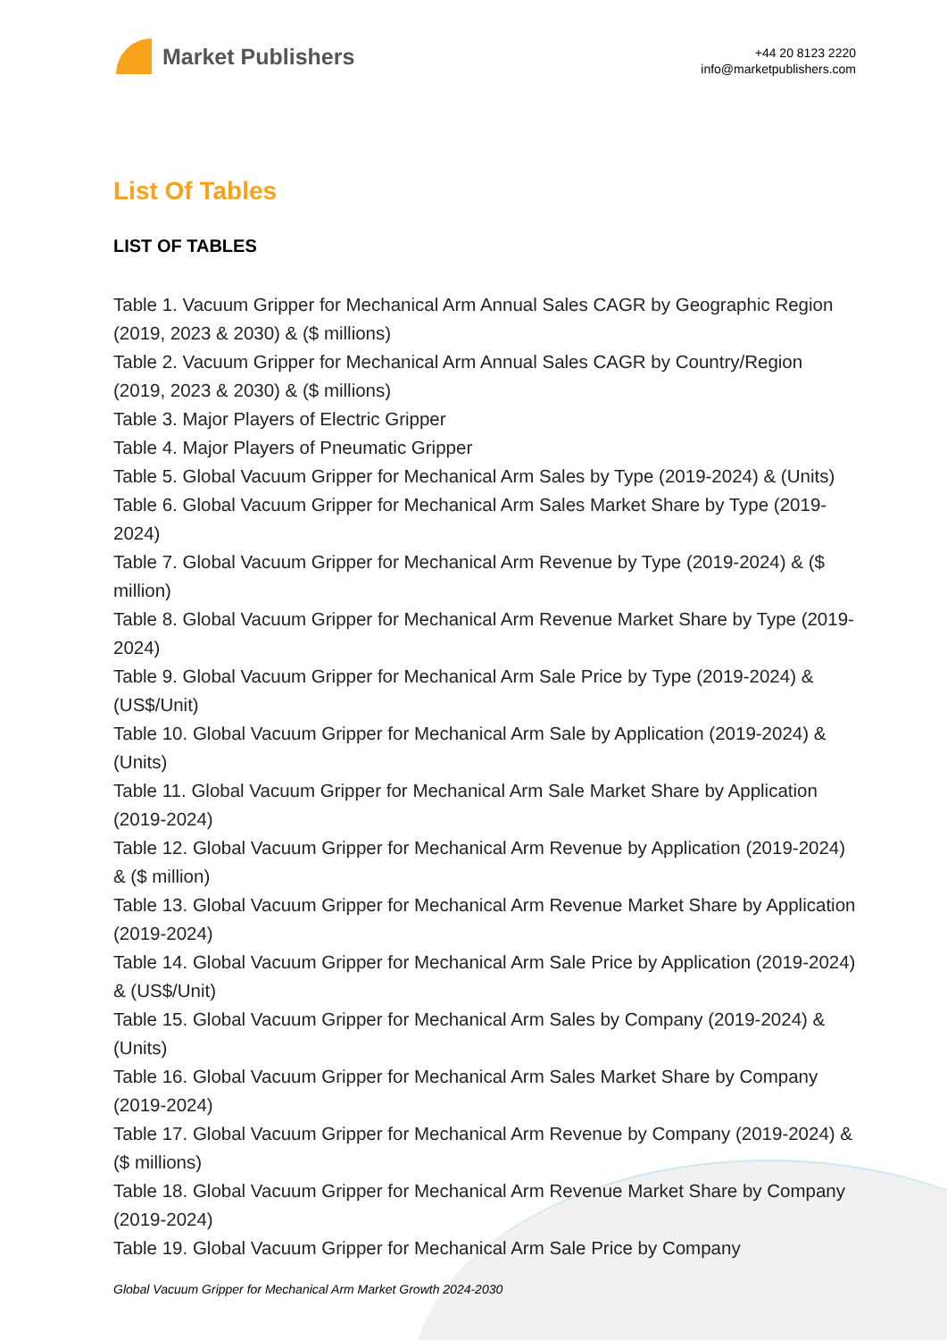Market Publishers
+44 20 8123 2220
info@marketpublishers.com
List Of Tables
LIST OF TABLES
Table 1. Vacuum Gripper for Mechanical Arm Annual Sales CAGR by Geographic Region (2019, 2023 & 2030) & ($ millions)
Table 2. Vacuum Gripper for Mechanical Arm Annual Sales CAGR by Country/Region (2019, 2023 & 2030) & ($ millions)
Table 3. Major Players of Electric Gripper
Table 4. Major Players of Pneumatic Gripper
Table 5. Global Vacuum Gripper for Mechanical Arm Sales by Type (2019-2024) & (Units)
Table 6. Global Vacuum Gripper for Mechanical Arm Sales Market Share by Type (2019-2024)
Table 7. Global Vacuum Gripper for Mechanical Arm Revenue by Type (2019-2024) & ($ million)
Table 8. Global Vacuum Gripper for Mechanical Arm Revenue Market Share by Type (2019-2024)
Table 9. Global Vacuum Gripper for Mechanical Arm Sale Price by Type (2019-2024) & (US$/Unit)
Table 10. Global Vacuum Gripper for Mechanical Arm Sale by Application (2019-2024) & (Units)
Table 11. Global Vacuum Gripper for Mechanical Arm Sale Market Share by Application (2019-2024)
Table 12. Global Vacuum Gripper for Mechanical Arm Revenue by Application (2019-2024) & ($ million)
Table 13. Global Vacuum Gripper for Mechanical Arm Revenue Market Share by Application (2019-2024)
Table 14. Global Vacuum Gripper for Mechanical Arm Sale Price by Application (2019-2024) & (US$/Unit)
Table 15. Global Vacuum Gripper for Mechanical Arm Sales by Company (2019-2024) & (Units)
Table 16. Global Vacuum Gripper for Mechanical Arm Sales Market Share by Company (2019-2024)
Table 17. Global Vacuum Gripper for Mechanical Arm Revenue by Company (2019-2024) & ($ millions)
Table 18. Global Vacuum Gripper for Mechanical Arm Revenue Market Share by Company (2019-2024)
Table 19. Global Vacuum Gripper for Mechanical Arm Sale Price by Company
Global Vacuum Gripper for Mechanical Arm Market Growth 2024-2030